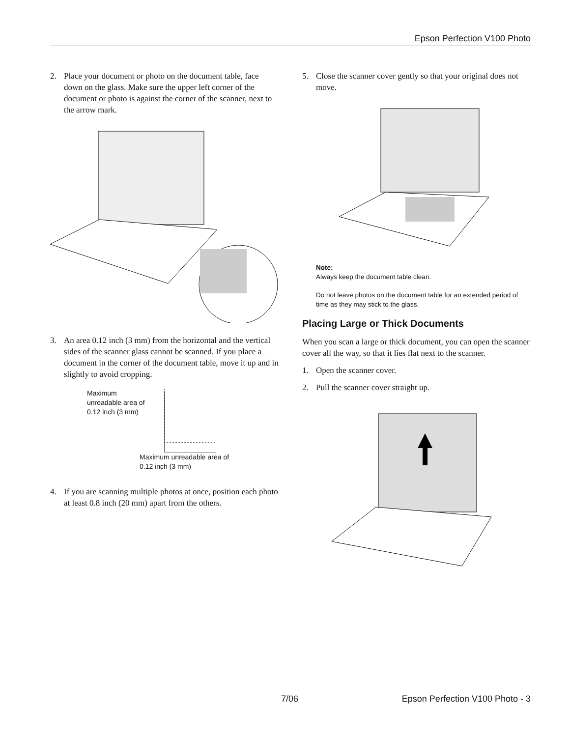Epson Perfection V100 Photo
2. Place your document or photo on the document table, face down on the glass. Make sure the upper left corner of the document or photo is against the corner of the scanner, next to the arrow mark.
3. An area 0.12 inch (3 mm) from the horizontal and the vertical sides of the scanner glass cannot be scanned. If you place a document in the corner of the document table, move it up and in slightly to avoid cropping.
Maximum
unreadable area of
0.12 inch (3 mm)
Maximum unreadable area of
0.12 inch (3 mm)
4. If you are scanning multiple photos at once, position each photo at least 0.8 inch (20 mm) apart from the others.
5. Close the scanner cover gently so that your original does not move.
Note:
Always keep the document table clean.
Do not leave photos on the document table for an extended period of time as they may stick to the glass.
Placing Large or Thick Documents
When you scan a large or thick document, you can open the scanner cover all the way, so that it lies flat next to the scanner.
1. Open the scanner cover.
2. Pull the scanner cover straight up.
7/06 Epson Perfection V100 Photo - 3